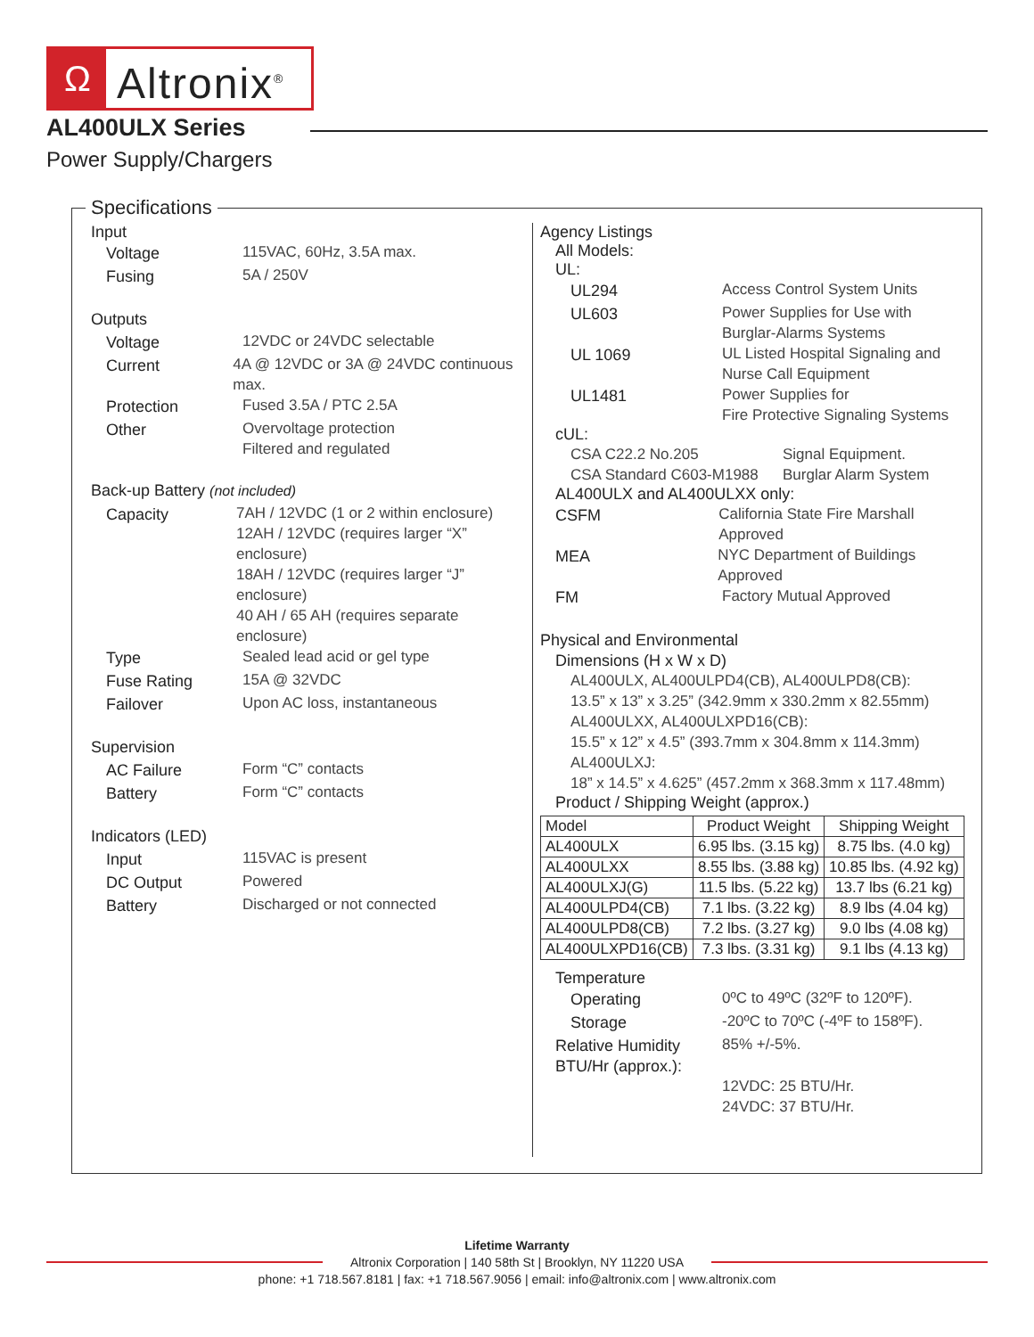Ω
Altronix<sup>®</sup>
AL400ULX Series
Power Supply/Chargers
Specifications
Input
Voltage
115VAC, 60Hz, 3.5A max.
Fusing
5A / 250V
Outputs
Voltage
12VDC or 24VDC selectable
Current
4A @ 12VDC or 3A @ 24VDC continuous max.
Protection
Fused 3.5A / PTC 2.5A
Other
Overvoltage protection
Filtered and regulated
Back-up Battery (not included)
Capacity
7AH / 12VDC (1 or 2 within enclosure)
12AH / 12VDC (requires larger “X” enclosure)
18AH / 12VDC (requires larger “J” enclosure)
40 AH / 65 AH (requires separate enclosure)
Type
Sealed lead acid or gel type
Fuse Rating
15A @ 32VDC
Failover
Upon AC loss, instantaneous
Supervision
AC Failure
Form “C” contacts
Battery
Form “C” contacts
Indicators (LED)
Input
115VAC is present
DC Output
Powered
Battery
Discharged or not connected
Agency Listings
All Models:
UL:
UL294
Access Control System Units
UL603
Power Supplies for Use with
Burglar-Alarms Systems
UL 1069
UL Listed Hospital Signaling and
Nurse Call Equipment
UL1481
Power Supplies for
Fire Protective Signaling Systems
cUL:
CSA C22.2 No.205 Signal Equipment.
CSA Standard C603-M1988 Burglar Alarm System
AL400ULX and AL400ULXX only:
CSFM
California State Fire Marshall Approved
MEA
NYC Department of Buildings Approved
FM
Factory Mutual Approved
Physical and Environmental
Dimensions (H x W x D)
AL400ULX, AL400ULPD4(CB), AL400ULPD8(CB):
13.5” x 13” x 3.25” (342.9mm x 330.2mm x 82.55mm)
AL400ULXX, AL400ULXPD16(CB):
15.5” x 12” x 4.5” (393.7mm x 304.8mm x 114.3mm)
AL400ULXJ:
18” x 14.5” x 4.625” (457.2mm x 368.3mm x 117.48mm)
Product / Shipping Weight (approx.)
| Model | Product Weight | Shipping Weight |
| --- | --- | --- |
| AL400ULX | 6.95 lbs. (3.15 kg) | 8.75 lbs. (4.0 kg) |
| AL400ULXX | 8.55 lbs. (3.88 kg) | 10.85 lbs. (4.92 kg) |
| AL400ULXJ(G) | 11.5 lbs. (5.22 kg) | 13.7 lbs (6.21 kg) |
| AL400ULPD4(CB) | 7.1 lbs. (3.22 kg) | 8.9 lbs (4.04 kg) |
| AL400ULPD8(CB) | 7.2 lbs. (3.27 kg) | 9.0 lbs (4.08 kg) |
| AL400ULXPD16(CB) | 7.3 lbs. (3.31 kg) | 9.1 lbs (4.13 kg) |
Temperature
Operating
0ºC to 49ºC (32ºF to 120ºF).
Storage
-20ºC to 70ºC (-4ºF to 158ºF).
Relative Humidity
85% +/-5%.
BTU/Hr (approx.):
12VDC: 25 BTU/Hr.
24VDC: 37 BTU/Hr.
Lifetime Warranty
Altronix Corporation | 140 58th St | Brooklyn, NY 11220 USA
phone: +1 718.567.8181 | fax: +1 718.567.9056 | email: info@altronix.com | www.altronix.com